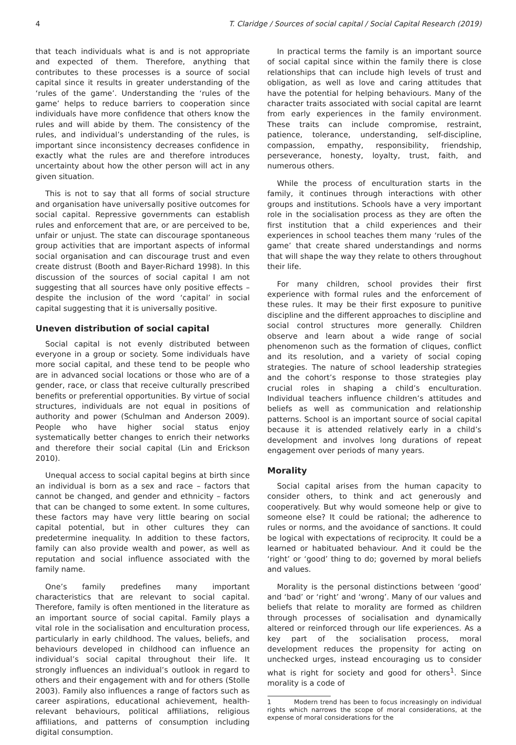4 T. Claridge / Sources of social capital / Social Capital Research (2019)
that teach individuals what is and is not appropriate and expected of them. Therefore, anything that contributes to these processes is a source of social capital since it results in greater understanding of the ‘rules of the game’. Understanding the ‘rules of the game’ helps to reduce barriers to cooperation since individuals have more confidence that others know the rules and will abide by them. The consistency of the rules, and individual’s understanding of the rules, is important since inconsistency decreases confidence in exactly what the rules are and therefore introduces uncertainty about how the other person will act in any given situation.
This is not to say that all forms of social structure and organisation have universally positive outcomes for social capital. Repressive governments can establish rules and enforcement that are, or are perceived to be, unfair or unjust. The state can discourage spontaneous group activities that are important aspects of informal social organisation and can discourage trust and even create distrust (Booth and Bayer-Richard 1998). In this discussion of the sources of social capital I am not suggesting that all sources have only positive effects – despite the inclusion of the word ‘capital’ in social capital suggesting that it is universally positive.
Uneven distribution of social capital
Social capital is not evenly distributed between everyone in a group or society. Some individuals have more social capital, and these tend to be people who are in advanced social locations or those who are of a gender, race, or class that receive culturally prescribed benefits or preferential opportunities. By virtue of social structures, individuals are not equal in positions of authority and power (Schulman and Anderson 2009). People who have higher social status enjoy systematically better changes to enrich their networks and therefore their social capital (Lin and Erickson 2010).
Unequal access to social capital begins at birth since an individual is born as a sex and race – factors that cannot be changed, and gender and ethnicity – factors that can be changed to some extent. In some cultures, these factors may have very little bearing on social capital potential, but in other cultures they can predetermine inequality. In addition to these factors, family can also provide wealth and power, as well as reputation and social influence associated with the family name.
One’s family predefines many important characteristics that are relevant to social capital. Therefore, family is often mentioned in the literature as an important source of social capital. Family plays a vital role in the socialisation and enculturation process, particularly in early childhood. The values, beliefs, and behaviours developed in childhood can influence an individual’s social capital throughout their life. It strongly influences an individual’s outlook in regard to others and their engagement with and for others (Stolle 2003). Family also influences a range of factors such as career aspirations, educational achievement, health-relevant behaviours, political affiliations, religious affiliations, and patterns of consumption including digital consumption.
In practical terms the family is an important source of social capital since within the family there is close relationships that can include high levels of trust and obligation, as well as love and caring attitudes that have the potential for helping behaviours. Many of the character traits associated with social capital are learnt from early experiences in the family environment. These traits can include compromise, restraint, patience, tolerance, understanding, self-discipline, compassion, empathy, responsibility, friendship, perseverance, honesty, loyalty, trust, faith, and numerous others.
While the process of enculturation starts in the family, it continues through interactions with other groups and institutions. Schools have a very important role in the socialisation process as they are often the first institution that a child experiences and their experiences in school teaches them many ‘rules of the game’ that create shared understandings and norms that will shape the way they relate to others throughout their life.
For many children, school provides their first experience with formal rules and the enforcement of these rules. It may be their first exposure to punitive discipline and the different approaches to discipline and social control structures more generally. Children observe and learn about a wide range of social phenomenon such as the formation of cliques, conflict and its resolution, and a variety of social coping strategies. The nature of school leadership strategies and the cohort’s response to those strategies play crucial roles in shaping a child’s enculturation. Individual teachers influence children’s attitudes and beliefs as well as communication and relationship patterns. School is an important source of social capital because it is attended relatively early in a child’s development and involves long durations of repeat engagement over periods of many years.
Morality
Social capital arises from the human capacity to consider others, to think and act generously and cooperatively. But why would someone help or give to someone else? It could be rational; the adherence to rules or norms, and the avoidance of sanctions. It could be logical with expectations of reciprocity. It could be a learned or habituated behaviour. And it could be the ‘right’ or ‘good’ thing to do; governed by moral beliefs and values.
Morality is the personal distinctions between ‘good’ and ‘bad’ or ‘right’ and ‘wrong’. Many of our values and beliefs that relate to morality are formed as children through processes of socialisation and dynamically altered or reinforced through our life experiences. As a key part of the socialisation process, moral development reduces the propensity for acting on unchecked urges, instead encouraging us to consider what is right for society and good for others<sup>1</sup>. Since morality is a code of
1 Modern trend has been to focus increasingly on individual rights which narrows the scope of moral considerations, at the expense of moral considerations for the